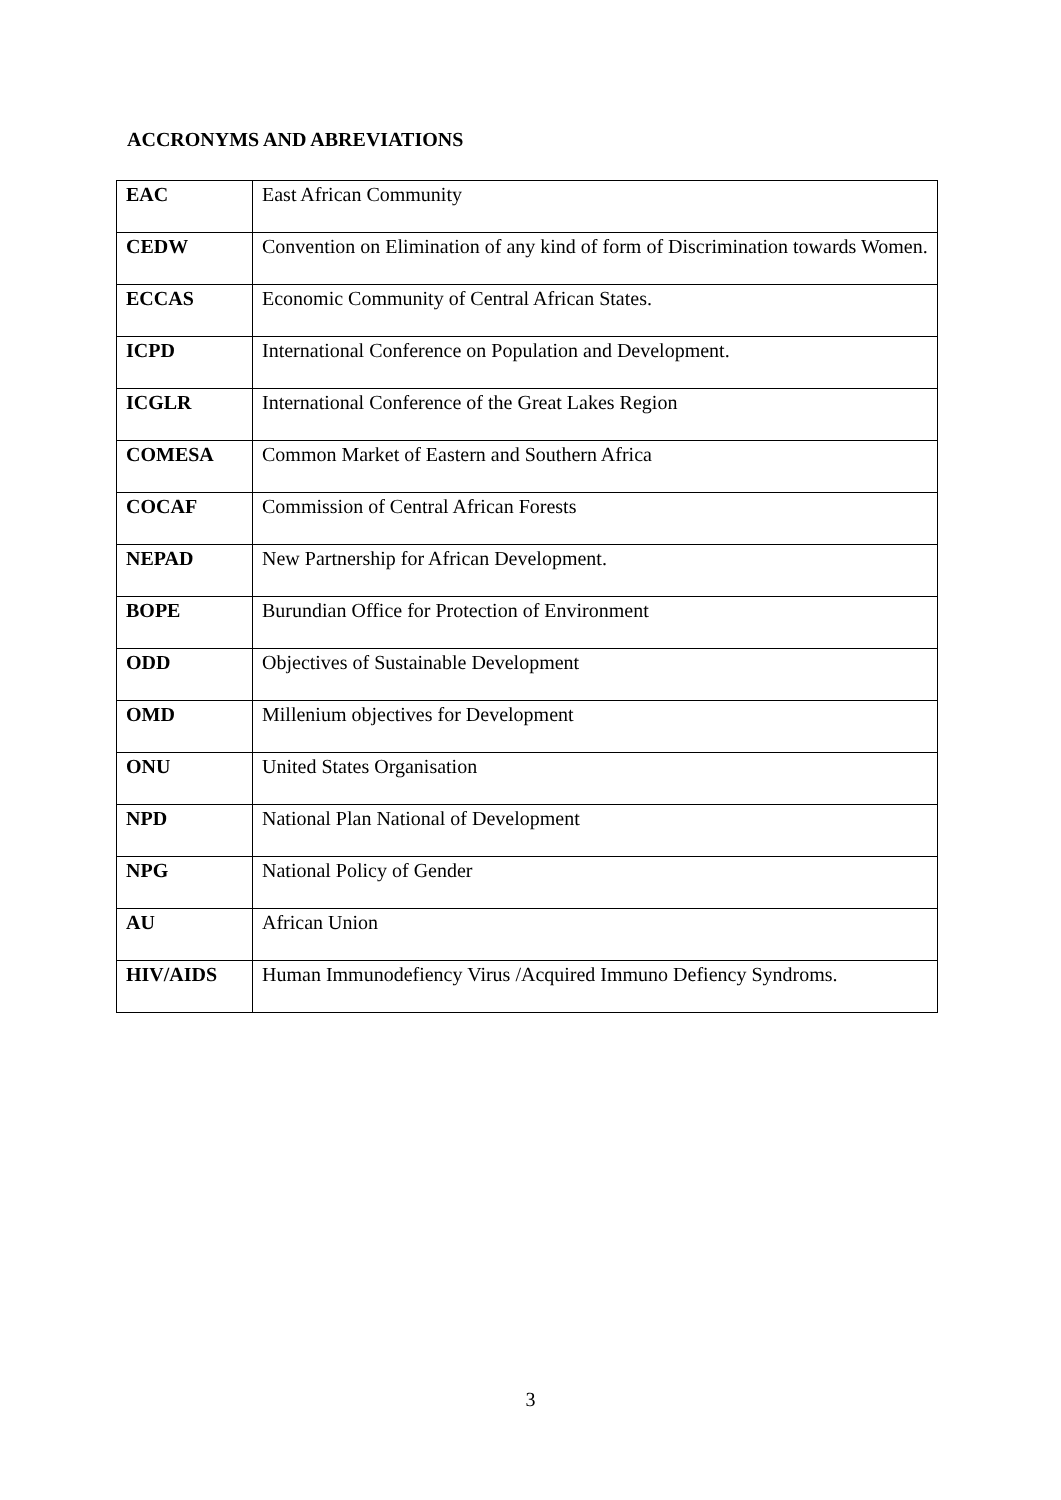ACCRONYMS AND ABREVIATIONS
| EAC | East African Community |
| CEDW | Convention on Elimination of any kind of form of Discrimination towards Women. |
| ECCAS | Economic Community of Central African States. |
| ICPD | International Conference on Population and Development. |
| ICGLR | International Conference of the Great Lakes Region |
| COMESA | Common Market of Eastern and Southern Africa |
| COCAF | Commission of Central African Forests |
| NEPAD | New Partnership for African Development. |
| BOPE | Burundian Office for Protection of Environment |
| ODD | Objectives of Sustainable Development |
| OMD | Millenium objectives for Development |
| ONU | United States Organisation |
| NPD | National Plan National of Development |
| NPG | National Policy of Gender |
| AU | African Union |
| HIV/AIDS | Human Immunodefiency Virus /Acquired Immuno Defiency Syndroms. |
3